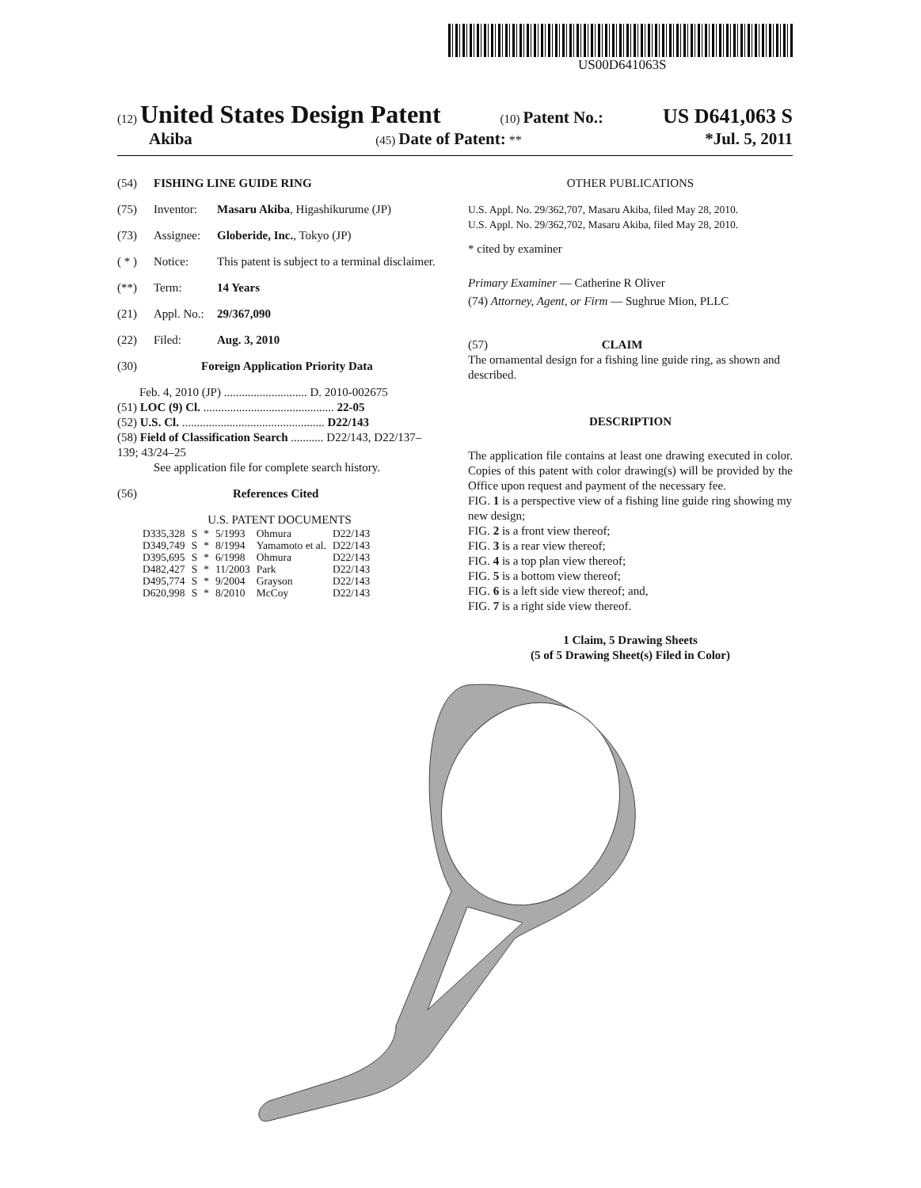US00D641063S
(12) United States Design Patent (10) Patent No.: US D641,063 S
Akiba (45) Date of Patent: ** *Jul. 5, 2011
(54) FISHING LINE GUIDE RING
(75) Inventor: Masaru Akiba, Higashikurume (JP)
(73) Assignee: Globeride, Inc., Tokyo (JP)
( * ) Notice: This patent is subject to a terminal disclaimer.
(**) Term: 14 Years
(21) Appl. No.: 29/367,090
(22) Filed: Aug. 3, 2010
(30) Foreign Application Priority Data
Feb. 4, 2010 (JP) ............................ D. 2010-002675
(51) LOC (9) Cl. ............................................ 22-05
(52) U.S. Cl. ................................................ D22/143
(58) Field of Classification Search ........... D22/143, D22/137–139; 43/24–25
See application file for complete search history.
(56) References Cited
U.S. PATENT DOCUMENTS
| D335,328 | S | * | 5/1993 | Ohmura | D22/143 |
| D349,749 | S | * | 8/1994 | Yamamoto et al. | D22/143 |
| D395,695 | S | * | 6/1998 | Ohmura | D22/143 |
| D482,427 | S | * | 11/2003 | Park | D22/143 |
| D495,774 | S | * | 9/2004 | Grayson | D22/143 |
| D620,998 | S | * | 8/2010 | McCoy | D22/143 |
OTHER PUBLICATIONS
U.S. Appl. No. 29/362,707, Masaru Akiba, filed May 28, 2010.
U.S. Appl. No. 29/362,702, Masaru Akiba, filed May 28, 2010.
* cited by examiner
Primary Examiner — Catherine R Oliver
(74) Attorney, Agent, or Firm — Sughrue Mion, PLLC
(57) CLAIM
The ornamental design for a fishing line guide ring, as shown and described.
DESCRIPTION
The application file contains at least one drawing executed in color. Copies of this patent with color drawing(s) will be provided by the Office upon request and payment of the necessary fee.
FIG. 1 is a perspective view of a fishing line guide ring showing my new design;
FIG. 2 is a front view thereof;
FIG. 3 is a rear view thereof;
FIG. 4 is a top plan view thereof;
FIG. 5 is a bottom view thereof;
FIG. 6 is a left side view thereof; and,
FIG. 7 is a right side view thereof.
1 Claim, 5 Drawing Sheets
(5 of 5 Drawing Sheet(s) Filed in Color)